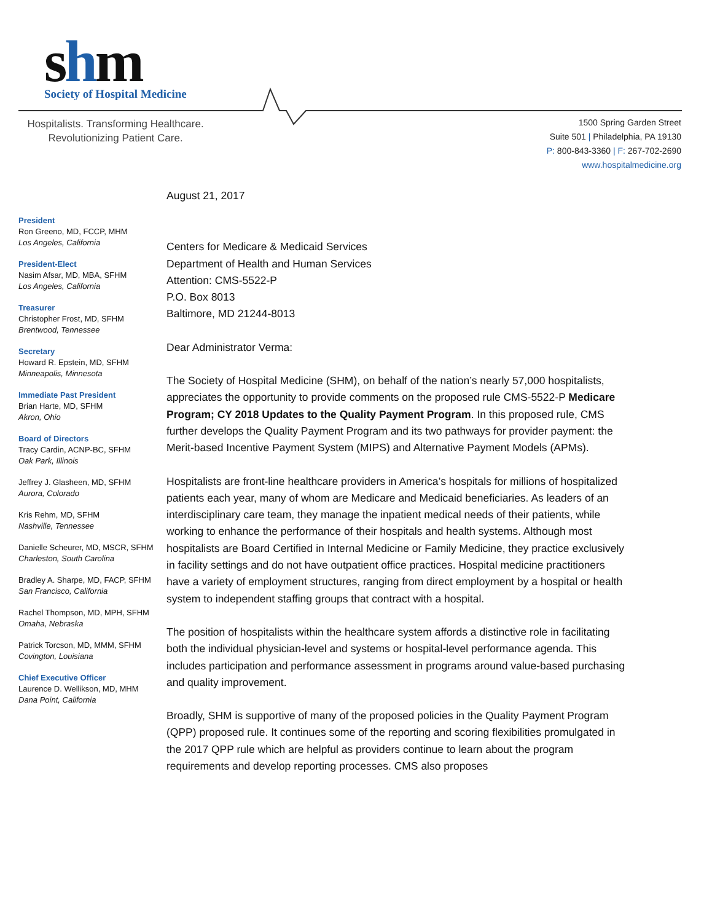shm
Society of Hospital Medicine
Hospitalists. Transforming Healthcare.
Revolutionizing Patient Care.
1500 Spring Garden Street
Suite 501 | Philadelphia, PA 19130
P: 800-843-3360 | F: 267-702-2690
www.hospitalmedicine.org
President
Ron Greeno, MD, FCCP, MHM
Los Angeles, California
President-Elect
Nasim Afsar, MD, MBA, SFHM
Los Angeles, California
Treasurer
Christopher Frost, MD, SFHM
Brentwood, Tennessee
Secretary
Howard R. Epstein, MD, SFHM
Minneapolis, Minnesota
Immediate Past President
Brian Harte, MD, SFHM
Akron, Ohio
Board of Directors
Tracy Cardin, ACNP-BC, SFHM
Oak Park, Illinois
Jeffrey J. Glasheen, MD, SFHM
Aurora, Colorado
Kris Rehm, MD, SFHM
Nashville, Tennessee
Danielle Scheurer, MD, MSCR, SFHM
Charleston, South Carolina
Bradley A. Sharpe, MD, FACP, SFHM
San Francisco, California
Rachel Thompson, MD, MPH, SFHM
Omaha, Nebraska
Patrick Torcson, MD, MMM, SFHM
Covington, Louisiana
Chief Executive Officer
Laurence D. Wellikson, MD, MHM
Dana Point, California
August 21, 2017
Centers for Medicare & Medicaid Services
Department of Health and Human Services
Attention: CMS-5522-P
P.O. Box 8013
Baltimore, MD 21244-8013
Dear Administrator Verma:
The Society of Hospital Medicine (SHM), on behalf of the nation’s nearly 57,000 hospitalists, appreciates the opportunity to provide comments on the proposed rule CMS-5522-P Medicare Program; CY 2018 Updates to the Quality Payment Program. In this proposed rule, CMS further develops the Quality Payment Program and its two pathways for provider payment: the Merit-based Incentive Payment System (MIPS) and Alternative Payment Models (APMs).
Hospitalists are front-line healthcare providers in America’s hospitals for millions of hospitalized patients each year, many of whom are Medicare and Medicaid beneficiaries. As leaders of an interdisciplinary care team, they manage the inpatient medical needs of their patients, while working to enhance the performance of their hospitals and health systems. Although most hospitalists are Board Certified in Internal Medicine or Family Medicine, they practice exclusively in facility settings and do not have outpatient office practices. Hospital medicine practitioners have a variety of employment structures, ranging from direct employment by a hospital or health system to independent staffing groups that contract with a hospital.
The position of hospitalists within the healthcare system affords a distinctive role in facilitating both the individual physician-level and systems or hospital-level performance agenda. This includes participation and performance assessment in programs around value-based purchasing and quality improvement.
Broadly, SHM is supportive of many of the proposed policies in the Quality Payment Program (QPP) proposed rule. It continues some of the reporting and scoring flexibilities promulgated in the 2017 QPP rule which are helpful as providers continue to learn about the program requirements and develop reporting processes. CMS also proposes